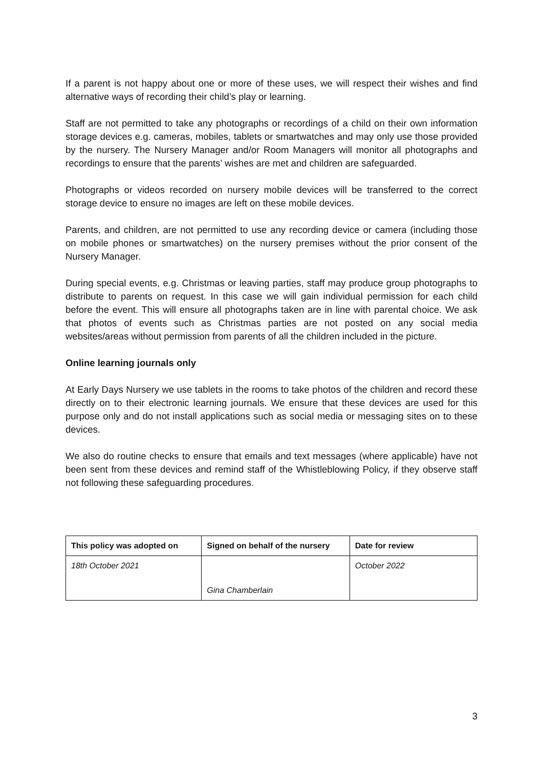If a parent is not happy about one or more of these uses, we will respect their wishes and find alternative ways of recording their child’s play or learning.
Staff are not permitted to take any photographs or recordings of a child on their own information storage devices e.g. cameras, mobiles, tablets or smartwatches and may only use those provided by the nursery. The Nursery Manager and/or Room Managers will monitor all photographs and recordings to ensure that the parents’ wishes are met and children are safeguarded.
Photographs or videos recorded on nursery mobile devices will be transferred to the correct storage device to ensure no images are left on these mobile devices.
Parents, and children, are not permitted to use any recording device or camera (including those on mobile phones or smartwatches) on the nursery premises without the prior consent of the Nursery Manager.
During special events, e.g. Christmas or leaving parties, staff may produce group photographs to distribute to parents on request. In this case we will gain individual permission for each child before the event. This will ensure all photographs taken are in line with parental choice. We ask that photos of events such as Christmas parties are not posted on any social media websites/areas without permission from parents of all the children included in the picture.
Online learning journals only
At Early Days Nursery we use tablets in the rooms to take photos of the children and record these directly on to their electronic learning journals. We ensure that these devices are used for this purpose only and do not install applications such as social media or messaging sites on to these devices.
We also do routine checks to ensure that emails and text messages (where applicable) have not been sent from these devices and remind staff of the Whistleblowing Policy, if they observe staff not following these safeguarding procedures.
| This policy was adopted on | Signed on behalf of the nursery | Date for review |
| --- | --- | --- |
| 18th October 2021 | Gina Chamberlain | October 2022 |
3